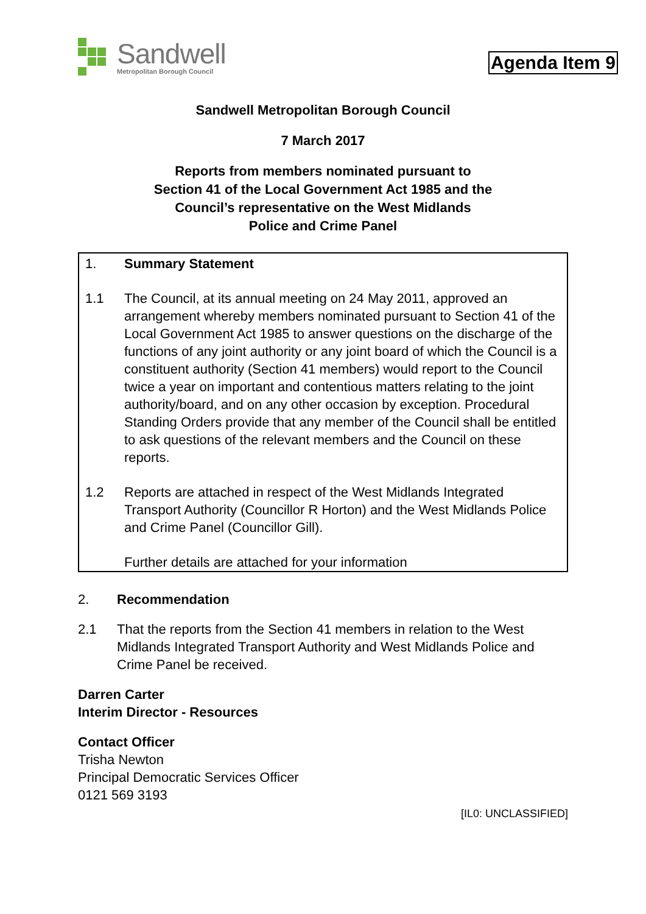Sandwell
Metropolitan Borough Council
Agenda Item 9
Sandwell Metropolitan Borough Council
7 March 2017
Reports from members nominated pursuant to
Section 41 of the Local Government Act 1985 and the
Council’s representative on the West Midlands
Police and Crime Panel
1. Summary Statement
1.1 The Council, at its annual meeting on 24 May 2011, approved an arrangement whereby members nominated pursuant to Section 41 of the Local Government Act 1985 to answer questions on the discharge of the functions of any joint authority or any joint board of which the Council is a constituent authority (Section 41 members) would report to the Council twice a year on important and contentious matters relating to the joint authority/board, and on any other occasion by exception. Procedural Standing Orders provide that any member of the Council shall be entitled to ask questions of the relevant members and the Council on these reports.
1.2 Reports are attached in respect of the West Midlands Integrated Transport Authority (Councillor R Horton) and the West Midlands Police and Crime Panel (Councillor Gill).
Further details are attached for your information
2. Recommendation
2.1 That the reports from the Section 41 members in relation to the West Midlands Integrated Transport Authority and West Midlands Police and Crime Panel be received.
Darren Carter
Interim Director - Resources
Contact Officer
Trisha Newton
Principal Democratic Services Officer
0121 569 3193
[IL0: UNCLASSIFIED]